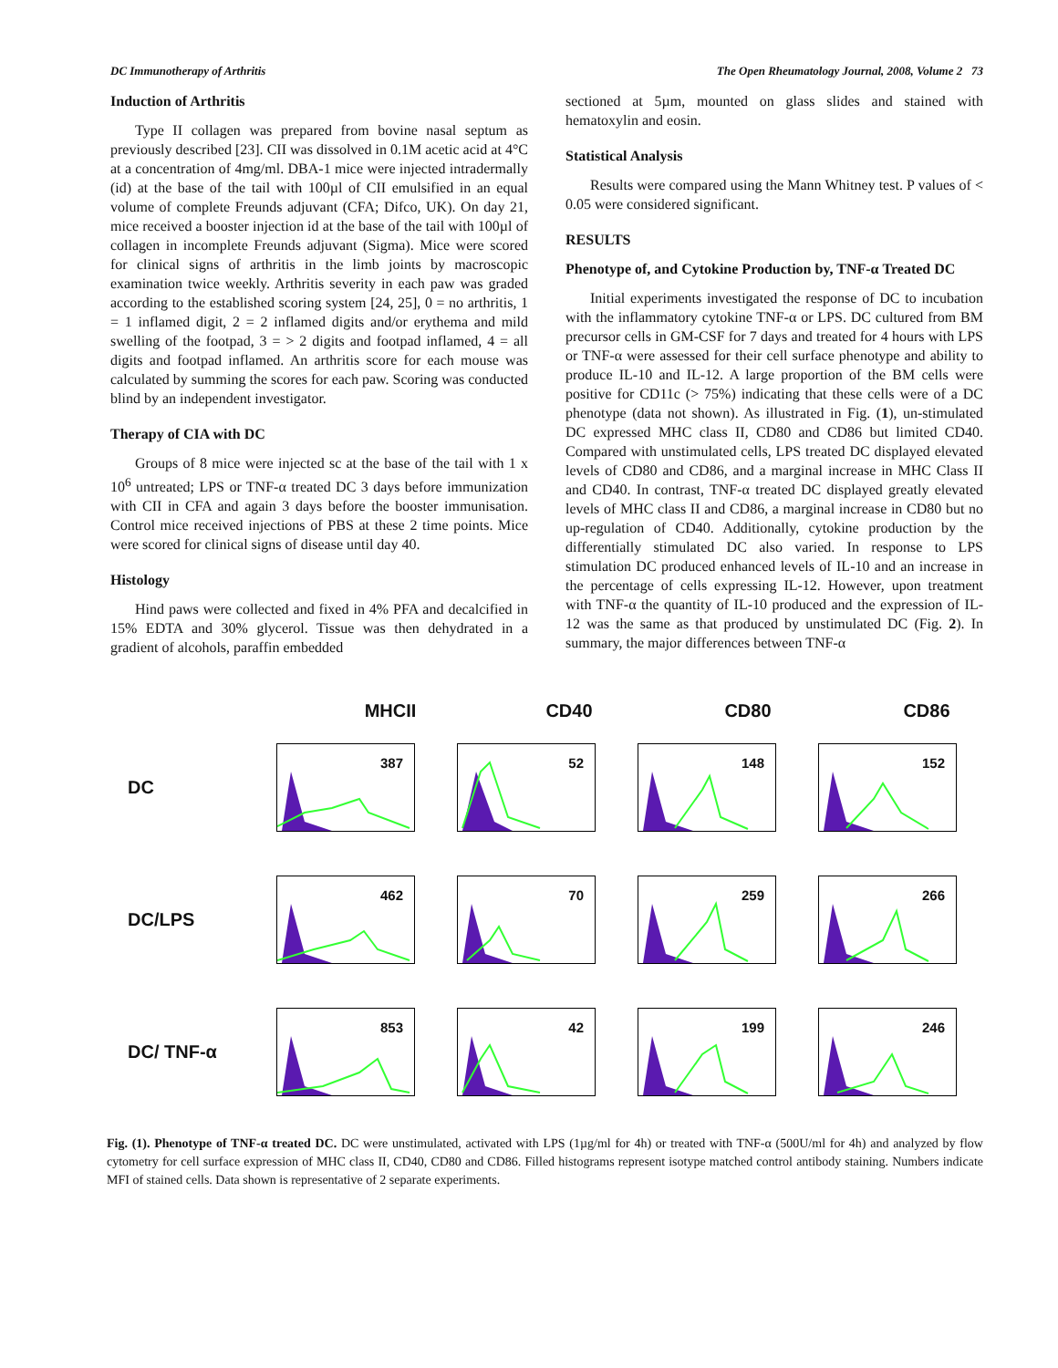DC Immunotherapy of Arthritis The Open Rheumatology Journal, 2008, Volume 2 73
Induction of Arthritis
Type II collagen was prepared from bovine nasal septum as previously described [23]. CII was dissolved in 0.1M acetic acid at 4°C at a concentration of 4mg/ml. DBA-1 mice were injected intradermally (id) at the base of the tail with 100µl of CII emulsified in an equal volume of complete Freunds adjuvant (CFA; Difco, UK). On day 21, mice received a booster injection id at the base of the tail with 100µl of collagen in incomplete Freunds adjuvant (Sigma). Mice were scored for clinical signs of arthritis in the limb joints by macroscopic examination twice weekly. Arthritis severity in each paw was graded according to the established scoring system [24, 25], 0 = no arthritis, 1 = 1 inflamed digit, 2 = 2 inflamed digits and/or erythema and mild swelling of the footpad, 3 = > 2 digits and footpad inflamed, 4 = all digits and footpad inflamed. An arthritis score for each mouse was calculated by summing the scores for each paw. Scoring was conducted blind by an independent investigator.
Therapy of CIA with DC
Groups of 8 mice were injected sc at the base of the tail with 1 x 10<sup>6</sup> untreated; LPS or TNF-α treated DC 3 days before immunization with CII in CFA and again 3 days before the booster immunisation. Control mice received injections of PBS at these 2 time points. Mice were scored for clinical signs of disease until day 40.
Histology
Hind paws were collected and fixed in 4% PFA and decalcified in 15% EDTA and 30% glycerol. Tissue was then dehydrated in a gradient of alcohols, paraffin embedded
sectioned at 5µm, mounted on glass slides and stained with hematoxylin and eosin.
Statistical Analysis
Results were compared using the Mann Whitney test. P values of < 0.05 were considered significant.
RESULTS
Phenotype of, and Cytokine Production by, TNF-α Treated DC
Initial experiments investigated the response of DC to incubation with the inflammatory cytokine TNF-α or LPS. DC cultured from BM precursor cells in GM-CSF for 7 days and treated for 4 hours with LPS or TNF-α were assessed for their cell surface phenotype and ability to produce IL-10 and IL-12. A large proportion of the BM cells were positive for CD11c (> 75%) indicating that these cells were of a DC phenotype (data not shown). As illustrated in Fig. (1), un-stimulated DC expressed MHC class II, CD80 and CD86 but limited CD40. Compared with unstimulated cells, LPS treated DC displayed elevated levels of CD80 and CD86, and a marginal increase in MHC Class II and CD40. In contrast, TNF-α treated DC displayed greatly elevated levels of MHC class II and CD86, a marginal increase in CD80 but no up-regulation of CD40. Additionally, cytokine production by the differentially stimulated DC also varied. In response to LPS stimulation DC produced enhanced levels of IL-10 and an increase in the percentage of cells expressing IL-12. However, upon treatment with TNF-α the quantity of IL-10 produced and the expression of IL-12 was the same as that produced by unstimulated DC (Fig. 2). In summary, the major differences between TNF-α
MHCII CD40 CD80 CD86
DC
387
52
148
152
DC/LPS
462
70
259
266
DC/ TNF-α
853
42
199
246
Fig. (1). Phenotype of TNF-α treated DC. DC were unstimulated, activated with LPS (1µg/ml for 4h) or treated with TNF-α (500U/ml for 4h) and analyzed by flow cytometry for cell surface expression of MHC class II, CD40, CD80 and CD86. Filled histograms represent isotype matched control antibody staining. Numbers indicate MFI of stained cells. Data shown is representative of 2 separate experiments.